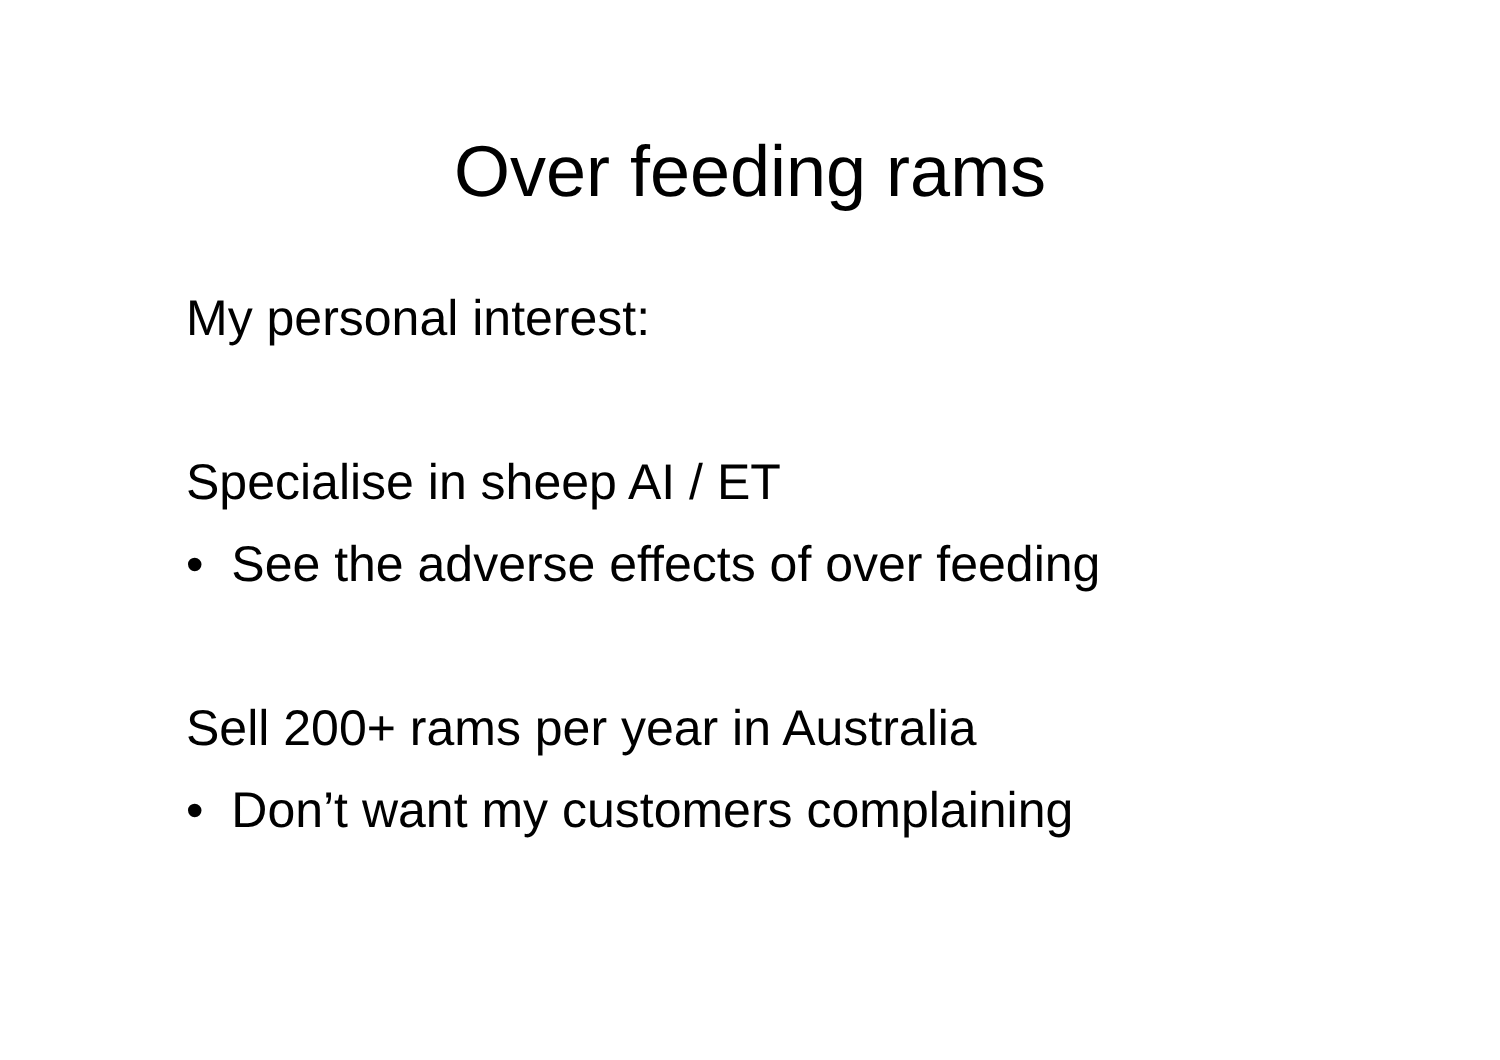Over feeding rams
My personal interest:
Specialise in sheep AI / ET
• See the adverse effects of over feeding
Sell 200+ rams per year in Australia
• Don’t want my customers complaining